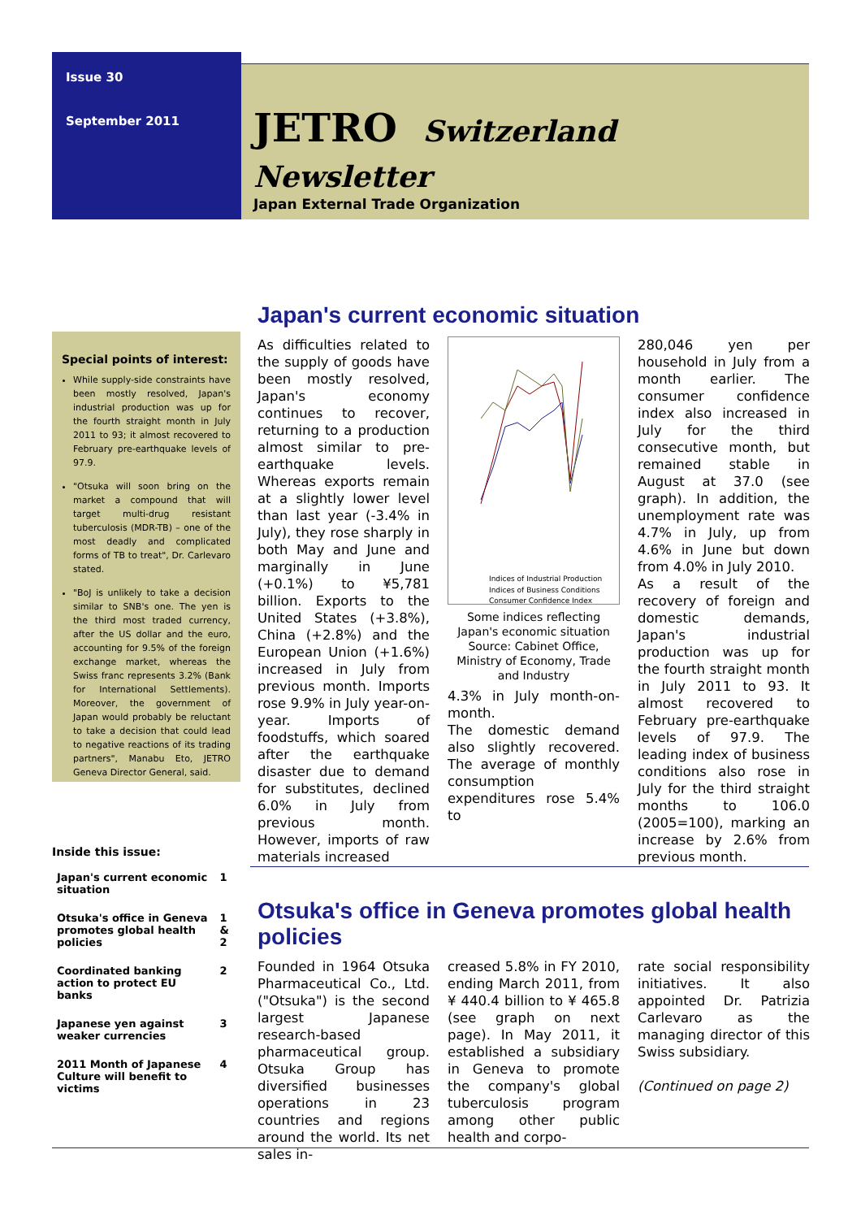Issue 30
September 2011
JETRO Switzerland Newsletter
Japan External Trade Organization
Special points of interest:
While supply-side constraints have been mostly resolved, Japan's industrial production was up for the fourth straight month in July 2011 to 93; it almost recovered to February pre-earthquake levels of 97.9.
"Otsuka will soon bring on the market a compound that will target multi-drug resistant tuberculosis (MDR-TB) – one of the most deadly and complicated forms of TB to treat", Dr. Carlevaro stated.
"BoJ is unlikely to take a decision similar to SNB's one. The yen is the third most traded currency, after the US dollar and the euro, accounting for 9.5% of the foreign exchange market, whereas the Swiss franc represents 3.2% (Bank for International Settlements). Moreover, the government of Japan would probably be reluctant to take a decision that could lead to negative reactions of its trading partners", Manabu Eto, JETRO Geneva Director General, said.
Japan's current economic situation
As difficulties related to the supply of goods have been mostly resolved, Japan's economy continues to recover, returning to a production almost similar to pre-earthquake levels. Whereas exports remain at a slightly lower level than last year (-3.4% in July), they rose sharply in both May and June and marginally in June (+0.1%) to ¥5,781 billion. Exports to the United States (+3.8%), China (+2.8%) and the European Union (+1.6%) increased in July from previous month. Imports rose 9.9% in July year-on-year. Imports of foodstuffs, which soared after the earthquake disaster due to demand for substitutes, declined 6.0% in July from previous month. However, imports of raw materials increased
Indices of Industrial Production
Indices of Business Conditions
Consumer Confidence Index
Some indices reflecting Japan's economic situation
Source: Cabinet Office, Ministry of Economy, Trade and Industry
4.3% in July month-on-month.
The domestic demand also slightly recovered. The average of monthly consumption expenditures rose 5.4% to
280,046 yen per household in July from a month earlier. The consumer confidence index also increased in July for the third consecutive month, but remained stable in August at 37.0 (see graph). In addition, the unemployment rate was 4.7% in July, up from 4.6% in June but down from 4.0% in July 2010.
As a result of the recovery of foreign and domestic demands, Japan's industrial production was up for the fourth straight month in July 2011 to 93. It almost recovered to February pre-earthquake levels of 97.9. The leading index of business conditions also rose in July for the third straight months to 106.0 (2005=100), marking an increase by 2.6% from previous month.
Inside this issue:
| Japan's current economic situation | 1 |
| Otsuka's office in Geneva promotes global health policies | 1 & 2 |
| Coordinated banking action to protect EU banks | 2 |
| Japanese yen against weaker currencies | 3 |
| 2011 Month of Japanese Culture will benefit to victims | 4 |
Otsuka's office in Geneva promotes global health policies
Founded in 1964 Otsuka Pharmaceutical Co., Ltd. ("Otsuka") is the second largest Japanese research-based pharmaceutical group. Otsuka Group has diversified businesses operations in 23 countries and regions around the world. Its net sales in-
creased 5.8% in FY 2010, ending March 2011, from ¥ 440.4 billion to ¥ 465.8 (see graph on next page). In May 2011, it established a subsidiary in Geneva to promote the company's global tuberculosis program among other public health and corpo-
rate social responsibility initiatives. It also appointed Dr. Patrizia Carlevaro as the managing director of this Swiss subsidiary.
(Continued on page 2)